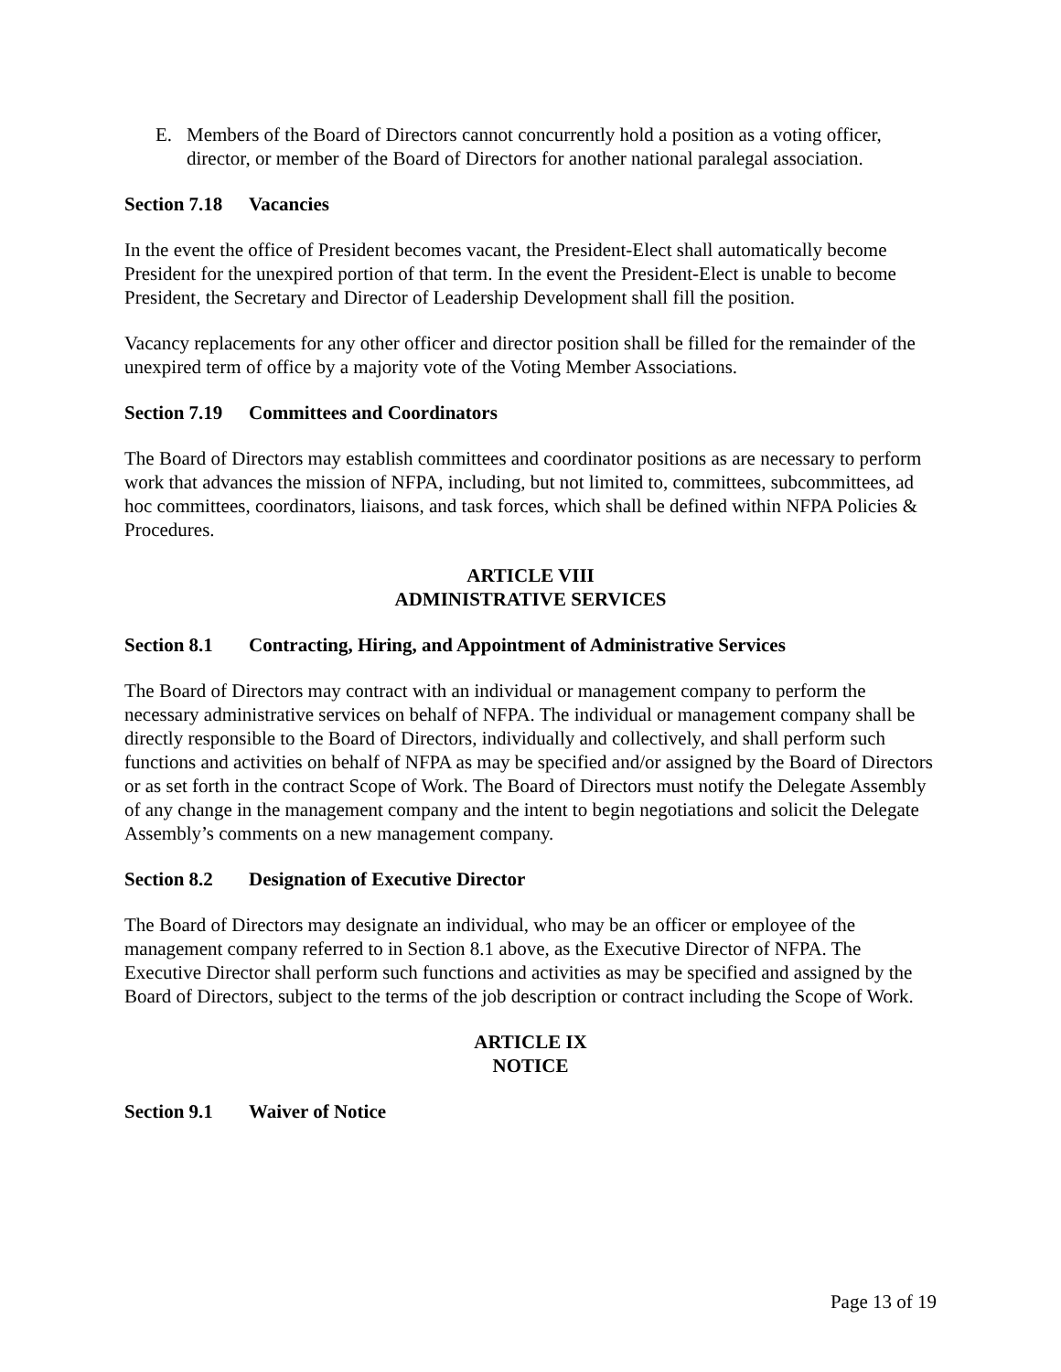E. Members of the Board of Directors cannot concurrently hold a position as a voting officer, director, or member of the Board of Directors for another national paralegal association.
Section 7.18 Vacancies
In the event the office of President becomes vacant, the President-Elect shall automatically become President for the unexpired portion of that term. In the event the President-Elect is unable to become President, the Secretary and Director of Leadership Development shall fill the position.
Vacancy replacements for any other officer and director position shall be filled for the remainder of the unexpired term of office by a majority vote of the Voting Member Associations.
Section 7.19 Committees and Coordinators
The Board of Directors may establish committees and coordinator positions as are necessary to perform work that advances the mission of NFPA, including, but not limited to, committees, subcommittees, ad hoc committees, coordinators, liaisons, and task forces, which shall be defined within NFPA Policies & Procedures.
ARTICLE VIII
ADMINISTRATIVE SERVICES
Section 8.1 Contracting, Hiring, and Appointment of Administrative Services
The Board of Directors may contract with an individual or management company to perform the necessary administrative services on behalf of NFPA. The individual or management company shall be directly responsible to the Board of Directors, individually and collectively, and shall perform such functions and activities on behalf of NFPA as may be specified and/or assigned by the Board of Directors or as set forth in the contract Scope of Work. The Board of Directors must notify the Delegate Assembly of any change in the management company and the intent to begin negotiations and solicit the Delegate Assembly’s comments on a new management company.
Section 8.2 Designation of Executive Director
The Board of Directors may designate an individual, who may be an officer or employee of the management company referred to in Section 8.1 above, as the Executive Director of NFPA. The Executive Director shall perform such functions and activities as may be specified and assigned by the Board of Directors, subject to the terms of the job description or contract including the Scope of Work.
ARTICLE IX
NOTICE
Section 9.1 Waiver of Notice
Page 13 of 19